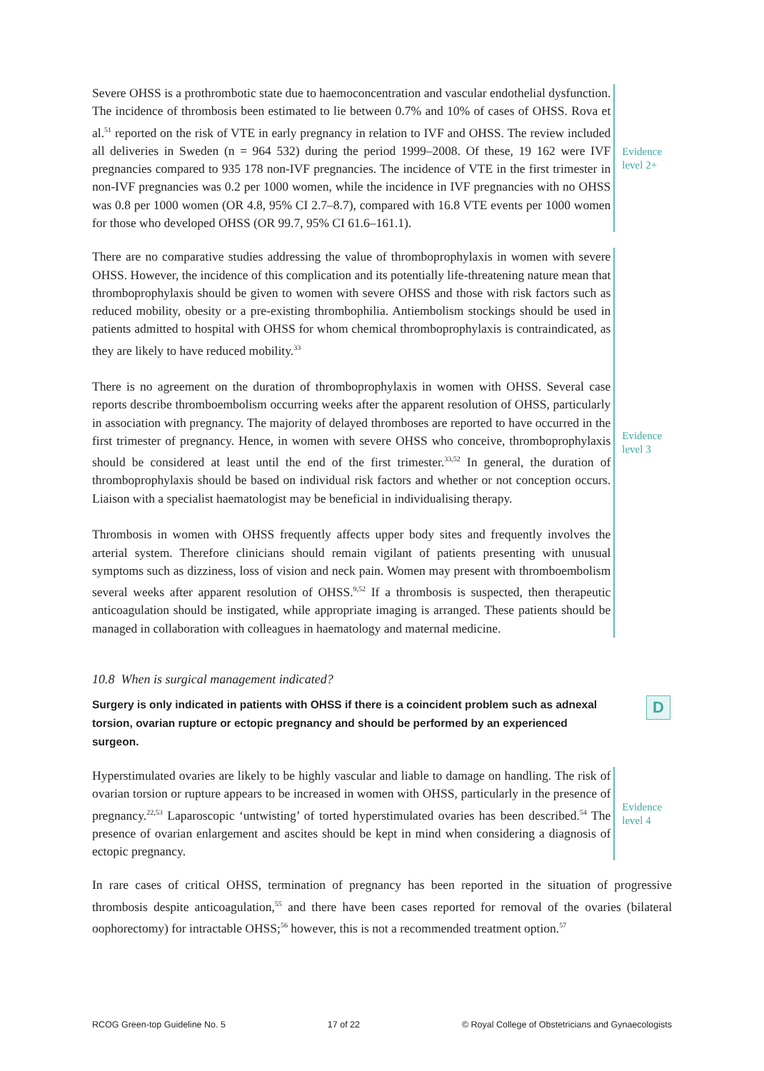Severe OHSS is a prothrombotic state due to haemoconcentration and vascular endothelial dysfunction. The incidence of thrombosis been estimated to lie between 0.7% and 10% of cases of OHSS. Rova et al.<sup>51</sup> reported on the risk of VTE in early pregnancy in relation to IVF and OHSS. The review included all deliveries in Sweden (n = 964 532) during the period 1999–2008. Of these, 19 162 were IVF pregnancies compared to 935 178 non-IVF pregnancies. The incidence of VTE in the first trimester in non-IVF pregnancies was 0.2 per 1000 women, while the incidence in IVF pregnancies with no OHSS was 0.8 per 1000 women (OR 4.8, 95% CI 2.7–8.7), compared with 16.8 VTE events per 1000 women for those who developed OHSS (OR 99.7, 95% CI 61.6–161.1).
Evidence
level 2+
There are no comparative studies addressing the value of thromboprophylaxis in women with severe OHSS. However, the incidence of this complication and its potentially life-threatening nature mean that thromboprophylaxis should be given to women with severe OHSS and those with risk factors such as reduced mobility, obesity or a pre-existing thrombophilia. Antiembolism stockings should be used in patients admitted to hospital with OHSS for whom chemical thromboprophylaxis is contraindicated, as they are likely to have reduced mobility.<sup>33</sup>
There is no agreement on the duration of thromboprophylaxis in women with OHSS. Several case reports describe thromboembolism occurring weeks after the apparent resolution of OHSS, particularly in association with pregnancy. The majority of delayed thromboses are reported to have occurred in the first trimester of pregnancy. Hence, in women with severe OHSS who conceive, thromboprophylaxis should be considered at least until the end of the first trimester.<sup>33,52</sup> In general, the duration of thromboprophylaxis should be based on individual risk factors and whether or not conception occurs. Liaison with a specialist haematologist may be beneficial in individualising therapy.
Thrombosis in women with OHSS frequently affects upper body sites and frequently involves the arterial system. Therefore clinicians should remain vigilant of patients presenting with unusual symptoms such as dizziness, loss of vision and neck pain. Women may present with thromboembolism several weeks after apparent resolution of OHSS.<sup>9,52</sup> If a thrombosis is suspected, then therapeutic anticoagulation should be instigated, while appropriate imaging is arranged. These patients should be managed in collaboration with colleagues in haematology and maternal medicine.
Evidence
level 3
10.8 When is surgical management indicated?
Surgery is only indicated in patients with OHSS if there is a coincident problem such as adnexal torsion, ovarian rupture or ectopic pregnancy and should be performed by an experienced surgeon.
D
Hyperstimulated ovaries are likely to be highly vascular and liable to damage on handling. The risk of ovarian torsion or rupture appears to be increased in women with OHSS, particularly in the presence of pregnancy.<sup>22,53</sup> Laparoscopic ‘untwisting’ of torted hyperstimulated ovaries has been described.<sup>54</sup> The presence of ovarian enlargement and ascites should be kept in mind when considering a diagnosis of ectopic pregnancy.
Evidence
level 4
In rare cases of critical OHSS, termination of pregnancy has been reported in the situation of progressive thrombosis despite anticoagulation,<sup>55</sup> and there have been cases reported for removal of the ovaries (bilateral oophorectomy) for intractable OHSS;<sup>56</sup> however, this is not a recommended treatment option.<sup>57</sup>
RCOG Green-top Guideline No. 5 17 of 22 © Royal College of Obstetricians and Gynaecologists